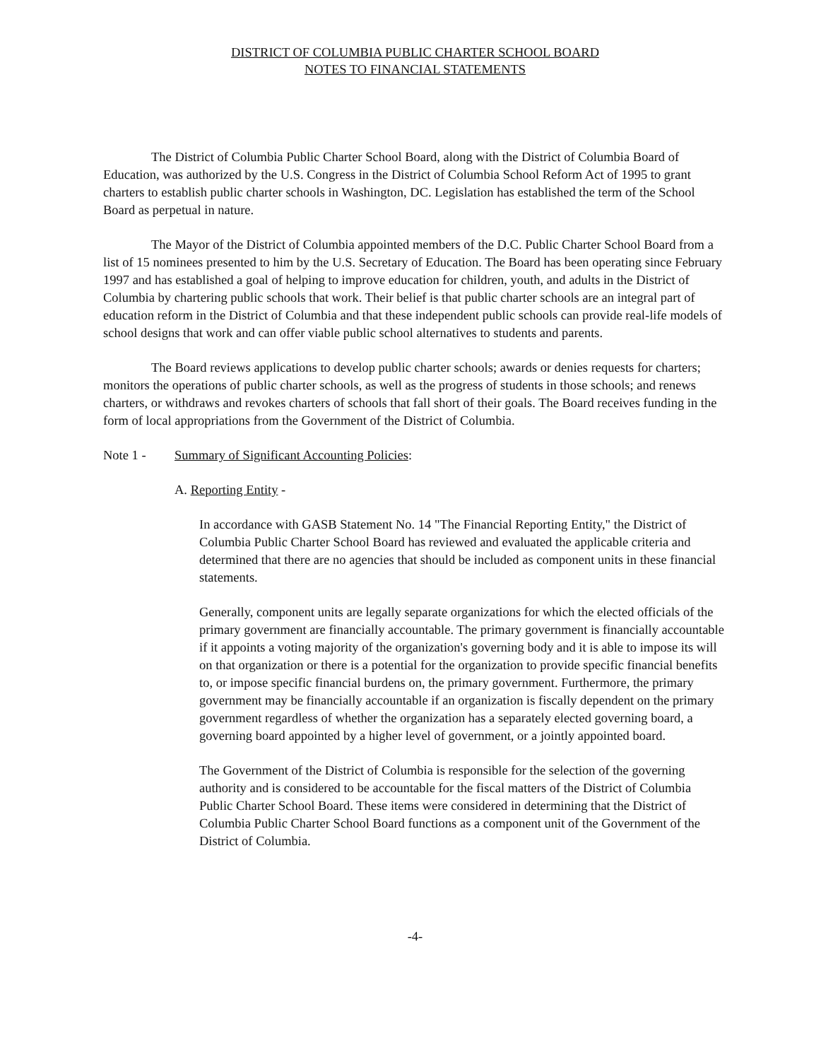DISTRICT OF COLUMBIA PUBLIC CHARTER SCHOOL BOARD
NOTES TO FINANCIAL STATEMENTS
The District of Columbia Public Charter School Board, along with the District of Columbia Board of Education, was authorized by the U.S. Congress in the District of Columbia School Reform Act of 1995 to grant charters to establish public charter schools in Washington, DC. Legislation has established the term of the School Board as perpetual in nature.
The Mayor of the District of Columbia appointed members of the D.C. Public Charter School Board from a list of 15 nominees presented to him by the U.S. Secretary of Education. The Board has been operating since February 1997 and has established a goal of helping to improve education for children, youth, and adults in the District of Columbia by chartering public schools that work. Their belief is that public charter schools are an integral part of education reform in the District of Columbia and that these independent public schools can provide real-life models of school designs that work and can offer viable public school alternatives to students and parents.
The Board reviews applications to develop public charter schools; awards or denies requests for charters; monitors the operations of public charter schools, as well as the progress of students in those schools; and renews charters, or withdraws and revokes charters of schools that fall short of their goals. The Board receives funding in the form of local appropriations from the Government of the District of Columbia.
Note 1 - Summary of Significant Accounting Policies:
A. Reporting Entity -
In accordance with GASB Statement No. 14 "The Financial Reporting Entity," the District of Columbia Public Charter School Board has reviewed and evaluated the applicable criteria and determined that there are no agencies that should be included as component units in these financial statements.
Generally, component units are legally separate organizations for which the elected officials of the primary government are financially accountable. The primary government is financially accountable if it appoints a voting majority of the organization's governing body and it is able to impose its will on that organization or there is a potential for the organization to provide specific financial benefits to, or impose specific financial burdens on, the primary government. Furthermore, the primary government may be financially accountable if an organization is fiscally dependent on the primary government regardless of whether the organization has a separately elected governing board, a governing board appointed by a higher level of government, or a jointly appointed board.
The Government of the District of Columbia is responsible for the selection of the governing authority and is considered to be accountable for the fiscal matters of the District of Columbia Public Charter School Board. These items were considered in determining that the District of Columbia Public Charter School Board functions as a component unit of the Government of the District of Columbia.
-4-